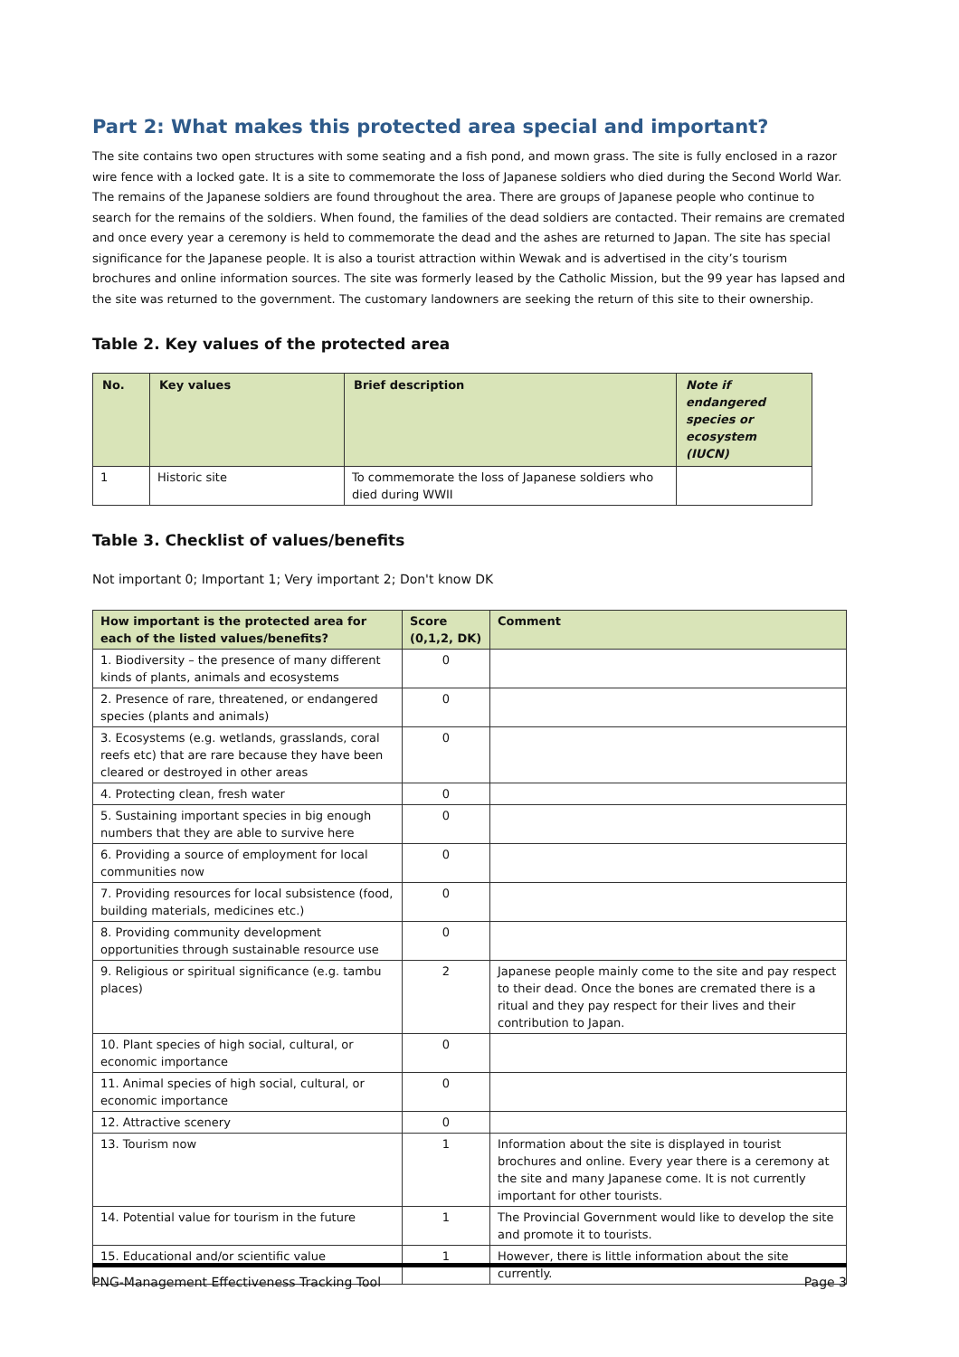Part 2: What makes this protected area special and important?
The site contains two open structures with some seating and a fish pond, and mown grass. The site is fully enclosed in a razor wire fence with a locked gate. It is a site to commemorate the loss of Japanese soldiers who died during the Second World War. The remains of the Japanese soldiers are found throughout the area. There are groups of Japanese people who continue to search for the remains of the soldiers. When found, the families of the dead soldiers are contacted. Their remains are cremated and once every year a ceremony is held to commemorate the dead and the ashes are returned to Japan. The site has special significance for the Japanese people. It is also a tourist attraction within Wewak and is advertised in the city’s tourism brochures and online information sources. The site was formerly leased by the Catholic Mission, but the 99 year has lapsed and the site was returned to the government. The customary landowners are seeking the return of this site to their ownership.
Table 2. Key values of the protected area
| No. | Key values | Brief description | Note if endangered species or ecosystem (IUCN) |
| --- | --- | --- | --- |
| 1 | Historic site | To commemorate the loss of Japanese soldiers who died during WWII | |
Table 3. Checklist of values/benefits
Not important 0; Important 1; Very important 2; Don't know DK
| How important is the protected area for each of the listed values/benefits? | Score (0,1,2, DK) | Comment |
| --- | --- | --- |
| 1. Biodiversity – the presence of many different kinds of plants, animals and ecosystems | 0 | |
| 2. Presence of rare, threatened, or endangered species (plants and animals) | 0 | |
| 3. Ecosystems (e.g. wetlands, grasslands, coral reefs etc) that are rare because they have been cleared or destroyed in other areas | 0 | |
| 4. Protecting clean, fresh water | 0 | |
| 5. Sustaining important species in big enough numbers that they are able to survive here | 0 | |
| 6. Providing a source of employment for local communities now | 0 | |
| 7. Providing resources for local subsistence (food, building materials, medicines etc.) | 0 | |
| 8. Providing community development opportunities through sustainable resource use | 0 | |
| 9. Religious or spiritual significance (e.g. tambu places) | 2 | Japanese people mainly come to the site and pay respect to their dead. Once the bones are cremated there is a ritual and they pay respect for their lives and their contribution to Japan. |
| 10. Plant species of high social, cultural, or economic importance | 0 | |
| 11. Animal species of high social, cultural, or economic importance | 0 | |
| 12. Attractive scenery | 0 | |
| 13. Tourism now | 1 | Information about the site is displayed in tourist brochures and online. Every year there is a ceremony at the site and many Japanese come. It is not currently important for other tourists. |
| 14. Potential value for tourism in the future | 1 | The Provincial Government would like to develop the site and promote it to tourists. |
| 15. Educational and/or scientific value | 1 | However, there is little information about the site currently. |
PNG-Management Effectiveness Tracking Tool Page 3